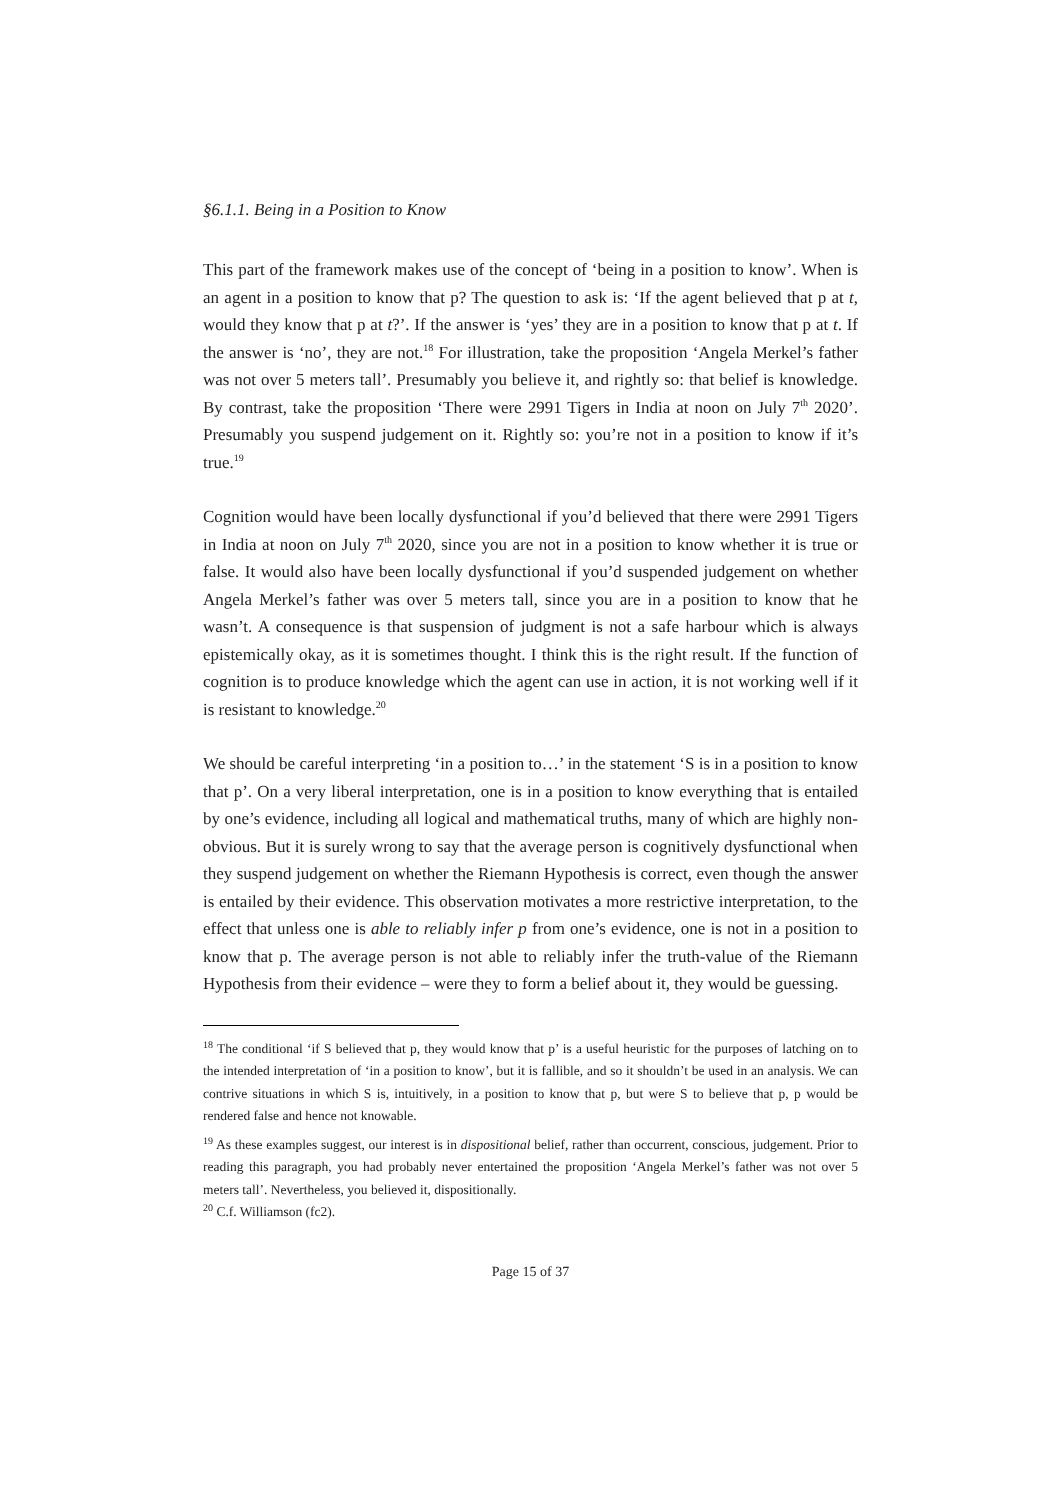§6.1.1. Being in a Position to Know
This part of the framework makes use of the concept of ‘being in a position to know’. When is an agent in a position to know that p? The question to ask is: ‘If the agent believed that p at t, would they know that p at t?’. If the answer is ‘yes’ they are in a position to know that p at t. If the answer is ‘no’, they are not.<sup>18</sup> For illustration, take the proposition ‘Angela Merkel’s father was not over 5 meters tall’. Presumably you believe it, and rightly so: that belief is knowledge. By contrast, take the proposition ‘There were 2991 Tigers in India at noon on July 7<sup>th</sup> 2020’. Presumably you suspend judgement on it. Rightly so: you’re not in a position to know if it’s true.<sup>19</sup>
Cognition would have been locally dysfunctional if you’d believed that there were 2991 Tigers in India at noon on July 7<sup>th</sup> 2020, since you are not in a position to know whether it is true or false. It would also have been locally dysfunctional if you’d suspended judgement on whether Angela Merkel’s father was over 5 meters tall, since you are in a position to know that he wasn’t. A consequence is that suspension of judgment is not a safe harbour which is always epistemically okay, as it is sometimes thought. I think this is the right result. If the function of cognition is to produce knowledge which the agent can use in action, it is not working well if it is resistant to knowledge.<sup>20</sup>
We should be careful interpreting ‘in a position to…’ in the statement ‘S is in a position to know that p’. On a very liberal interpretation, one is in a position to know everything that is entailed by one’s evidence, including all logical and mathematical truths, many of which are highly non-obvious. But it is surely wrong to say that the average person is cognitively dysfunctional when they suspend judgement on whether the Riemann Hypothesis is correct, even though the answer is entailed by their evidence. This observation motivates a more restrictive interpretation, to the effect that unless one is able to reliably infer p from one’s evidence, one is not in a position to know that p. The average person is not able to reliably infer the truth-value of the Riemann Hypothesis from their evidence – were they to form a belief about it, they would be guessing.
<sup>18</sup> The conditional ‘if S believed that p, they would know that p’ is a useful heuristic for the purposes of latching on to the intended interpretation of ‘in a position to know’, but it is fallible, and so it shouldn’t be used in an analysis. We can contrive situations in which S is, intuitively, in a position to know that p, but were S to believe that p, p would be rendered false and hence not knowable.
<sup>19</sup> As these examples suggest, our interest is in dispositional belief, rather than occurrent, conscious, judgement. Prior to reading this paragraph, you had probably never entertained the proposition ‘Angela Merkel’s father was not over 5 meters tall’. Nevertheless, you believed it, dispositionally.
<sup>20</sup> C.f. Williamson (fc2).
Page 15 of 37